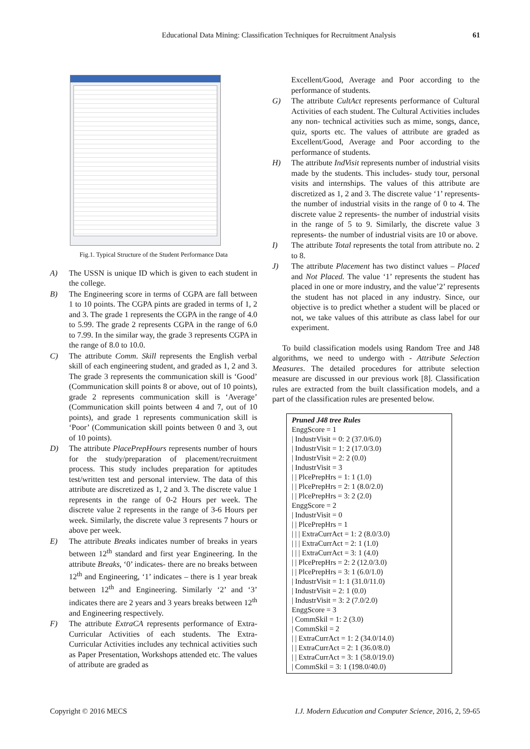Educational Data Mining: Classification Techniques for Recruitment Analysis 61
Fig.1. Typical Structure of the Student Performance Data
A) The USSN is unique ID which is given to each student in the college.
B) The Engineering score in terms of CGPA are fall between 1 to 10 points. The CGPA pints are graded in terms of 1, 2 and 3. The grade 1 represents the CGPA in the range of 4.0 to 5.99. The grade 2 represents CGPA in the range of 6.0 to 7.99. In the similar way, the grade 3 represents CGPA in the range of 8.0 to 10.0.
C) The attribute Comm. Skill represents the English verbal skill of each engineering student, and graded as 1, 2 and 3. The grade 3 represents the communication skill is ‘Good’ (Communication skill points 8 or above, out of 10 points), grade 2 represents communication skill is ‘Average’ (Communication skill points between 4 and 7, out of 10 points), and grade 1 represents communication skill is ‘Poor’ (Communication skill points between 0 and 3, out of 10 points).
D) The attribute PlacePrepHours represents number of hours for the study/preparation of placement/recruitment process. This study includes preparation for aptitudes test/written test and personal interview. The data of this attribute are discretized as 1, 2 and 3. The discrete value 1 represents in the range of 0-2 Hours per week. The discrete value 2 represents in the range of 3-6 Hours per week. Similarly, the discrete value 3 represents 7 hours or above per week.
E) The attribute Breaks indicates number of breaks in years between 12<sup>th</sup> standard and first year Engineering. In the attribute Breaks, ‘0’ indicates- there are no breaks between 12<sup>th</sup> and Engineering, ‘1’ indicates – there is 1 year break between 12<sup>th</sup> and Engineering. Similarly ‘2’ and ‘3’ indicates there are 2 years and 3 years breaks between 12<sup>th</sup> and Engineering respectively.
F) The attribute ExtraCA represents performance of Extra-Curricular Activities of each students. The Extra-Curricular Activities includes any technical activities such as Paper Presentation, Workshops attended etc. The values of attribute are graded as
Excellent/Good, Average and Poor according to the performance of students.
G) The attribute CultAct represents performance of Cultural Activities of each student. The Cultural Activities includes any non- technical activities such as mime, songs, dance, quiz, sports etc. The values of attribute are graded as Excellent/Good, Average and Poor according to the performance of students.
H) The attribute IndVisit represents number of industrial visits made by the students. This includes- study tour, personal visits and internships. The values of this attribute are discretized as 1, 2 and 3. The discrete value ‘1’ represents- the number of industrial visits in the range of 0 to 4. The discrete value 2 represents- the number of industrial visits in the range of 5 to 9. Similarly, the discrete value 3 represents- the number of industrial visits are 10 or above.
I) The attribute Total represents the total from attribute no. 2 to 8.
J) The attribute Placement has two distinct values – Placed and Not Placed. The value ‘1’ represents the student has placed in one or more industry, and the value’2’ represents the student has not placed in any industry. Since, our objective is to predict whether a student will be placed or not, we take values of this attribute as class label for our experiment.
To build classification models using Random Tree and J48 algorithms, we need to undergo with - Attribute Selection Measures. The detailed procedures for attribute selection measure are discussed in our previous work [8]. Classification rules are extracted from the built classification models, and a part of the classification rules are presented below.
Pruned J48 tree Rules
EnggScore = 1
| IndustrVisit = 0: 2 (37.0/6.0)
| IndustrVisit = 1: 2 (17.0/3.0)
| IndustrVisit = 2: 2 (0.0)
| IndustrVisit = 3
| | PlcePrepHrs = 1: 1 (1.0)
| | PlcePrepHrs = 2: 1 (8.0/2.0)
| | PlcePrepHrs = 3: 2 (2.0)
EnggScore = 2
| IndustrVisit = 0
| | PlcePrepHrs = 1
| | | ExtraCurrAct = 1: 2 (8.0/3.0)
| | | ExtraCurrAct = 2: 1 (1.0)
| | | ExtraCurrAct = 3: 1 (4.0)
| | PlcePrepHrs = 2: 2 (12.0/3.0)
| | PlcePrepHrs = 3: 1 (6.0/1.0)
| IndustrVisit = 1: 1 (31.0/11.0)
| IndustrVisit = 2: 1 (0.0)
| IndustrVisit = 3: 2 (7.0/2.0)
EnggScore = 3
| CommSkil = 1: 2 (3.0)
| CommSkil = 2
| | ExtraCurrAct = 1: 2 (34.0/14.0)
| | ExtraCurrAct = 2: 1 (36.0/8.0)
| | ExtraCurrAct = 3: 1 (58.0/19.0)
| CommSkil = 3: 1 (198.0/40.0)
Copyright © 2016 MECS I.J. Modern Education and Computer Science, 2016, 2, 59-65